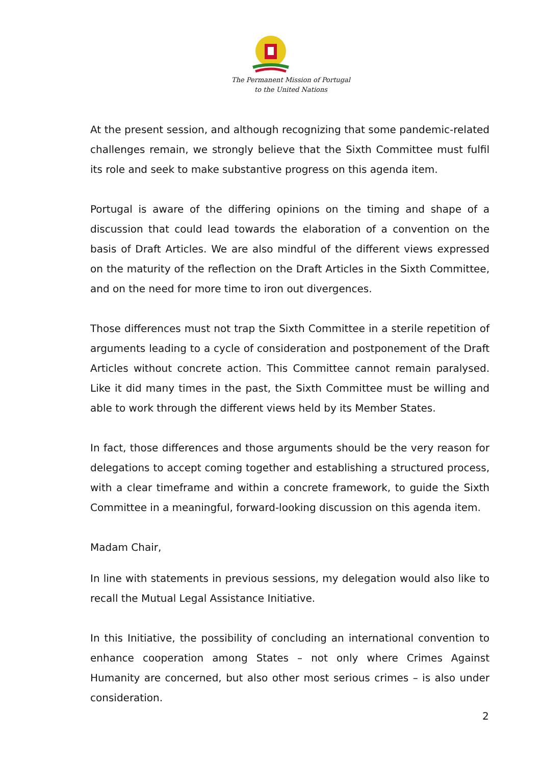The Permanent Mission of Portugal
to the United Nations
At the present session, and although recognizing that some pandemic-related challenges remain, we strongly believe that the Sixth Committee must fulfil its role and seek to make substantive progress on this agenda item.
Portugal is aware of the differing opinions on the timing and shape of a discussion that could lead towards the elaboration of a convention on the basis of Draft Articles. We are also mindful of the different views expressed on the maturity of the reflection on the Draft Articles in the Sixth Committee, and on the need for more time to iron out divergences.
Those differences must not trap the Sixth Committee in a sterile repetition of arguments leading to a cycle of consideration and postponement of the Draft Articles without concrete action. This Committee cannot remain paralysed. Like it did many times in the past, the Sixth Committee must be willing and able to work through the different views held by its Member States.
In fact, those differences and those arguments should be the very reason for delegations to accept coming together and establishing a structured process, with a clear timeframe and within a concrete framework, to guide the Sixth Committee in a meaningful, forward-looking discussion on this agenda item.
Madam Chair,
In line with statements in previous sessions, my delegation would also like to recall the Mutual Legal Assistance Initiative.
In this Initiative, the possibility of concluding an international convention to enhance cooperation among States – not only where Crimes Against Humanity are concerned, but also other most serious crimes – is also under consideration.
2